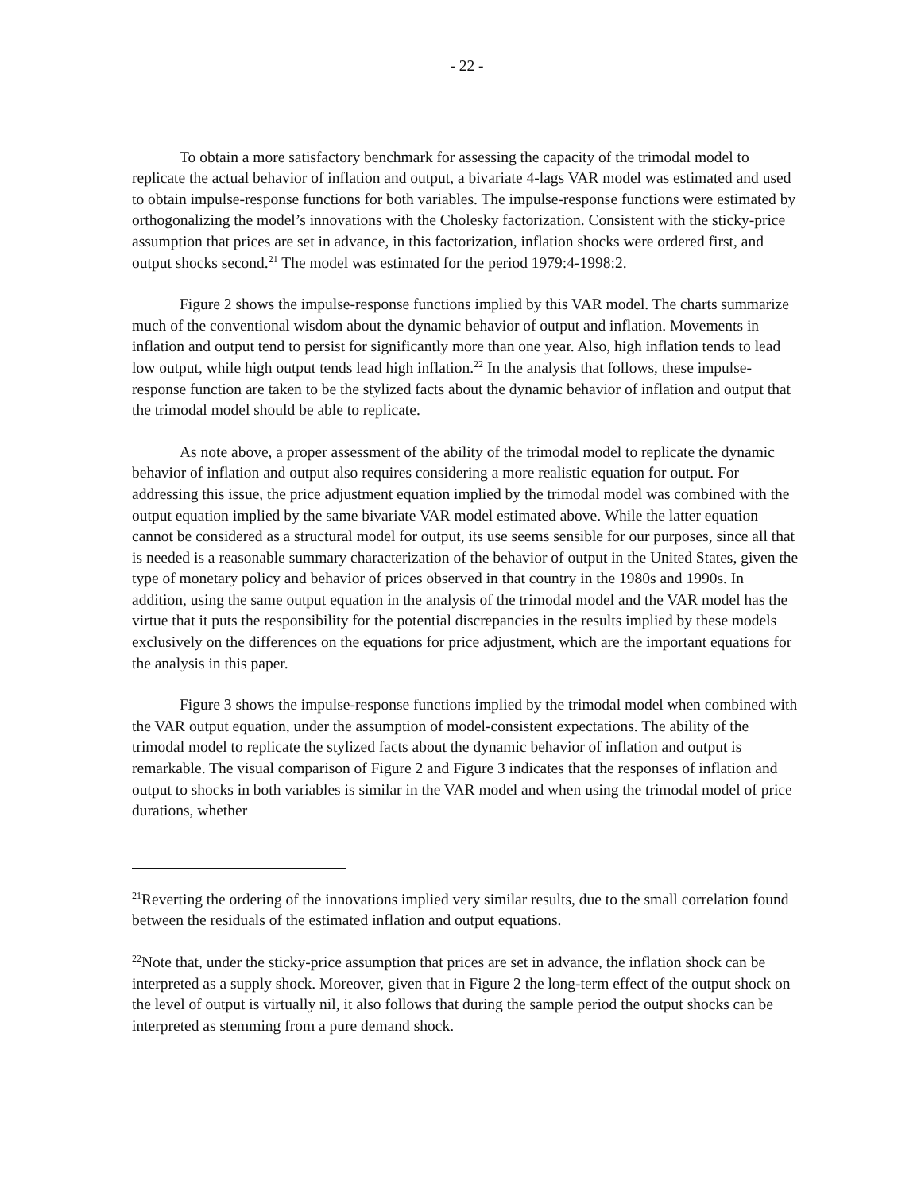- 22 -
To obtain a more satisfactory benchmark for assessing the capacity of the trimodal model to replicate the actual behavior of inflation and output, a bivariate 4-lags VAR model was estimated and used to obtain impulse-response functions for both variables. The impulse-response functions were estimated by orthogonalizing the model’s innovations with the Cholesky factorization. Consistent with the sticky-price assumption that prices are set in advance, in this factorization, inflation shocks were ordered first, and output shocks second.<sup>21</sup> The model was estimated for the period 1979:4-1998:2.
Figure 2 shows the impulse-response functions implied by this VAR model. The charts summarize much of the conventional wisdom about the dynamic behavior of output and inflation. Movements in inflation and output tend to persist for significantly more than one year. Also, high inflation tends to lead low output, while high output tends lead high inflation.<sup>22</sup> In the analysis that follows, these impulse-response function are taken to be the stylized facts about the dynamic behavior of inflation and output that the trimodal model should be able to replicate.
As note above, a proper assessment of the ability of the trimodal model to replicate the dynamic behavior of inflation and output also requires considering a more realistic equation for output. For addressing this issue, the price adjustment equation implied by the trimodal model was combined with the output equation implied by the same bivariate VAR model estimated above. While the latter equation cannot be considered as a structural model for output, its use seems sensible for our purposes, since all that is needed is a reasonable summary characterization of the behavior of output in the United States, given the type of monetary policy and behavior of prices observed in that country in the 1980s and 1990s. In addition, using the same output equation in the analysis of the trimodal model and the VAR model has the virtue that it puts the responsibility for the potential discrepancies in the results implied by these models exclusively on the differences on the equations for price adjustment, which are the important equations for the analysis in this paper.
Figure 3 shows the impulse-response functions implied by the trimodal model when combined with the VAR output equation, under the assumption of model-consistent expectations. The ability of the trimodal model to replicate the stylized facts about the dynamic behavior of inflation and output is remarkable. The visual comparison of Figure 2 and Figure 3 indicates that the responses of inflation and output to shocks in both variables is similar in the VAR model and when using the trimodal model of price durations, whether
<sup>21</sup> Reverting the ordering of the innovations implied very similar results, due to the small correlation found between the residuals of the estimated inflation and output equations.
<sup>22</sup> Note that, under the sticky-price assumption that prices are set in advance, the inflation shock can be interpreted as a supply shock. Moreover, given that in Figure 2 the long-term effect of the output shock on the level of output is virtually nil, it also follows that during the sample period the output shocks can be interpreted as stemming from a pure demand shock.